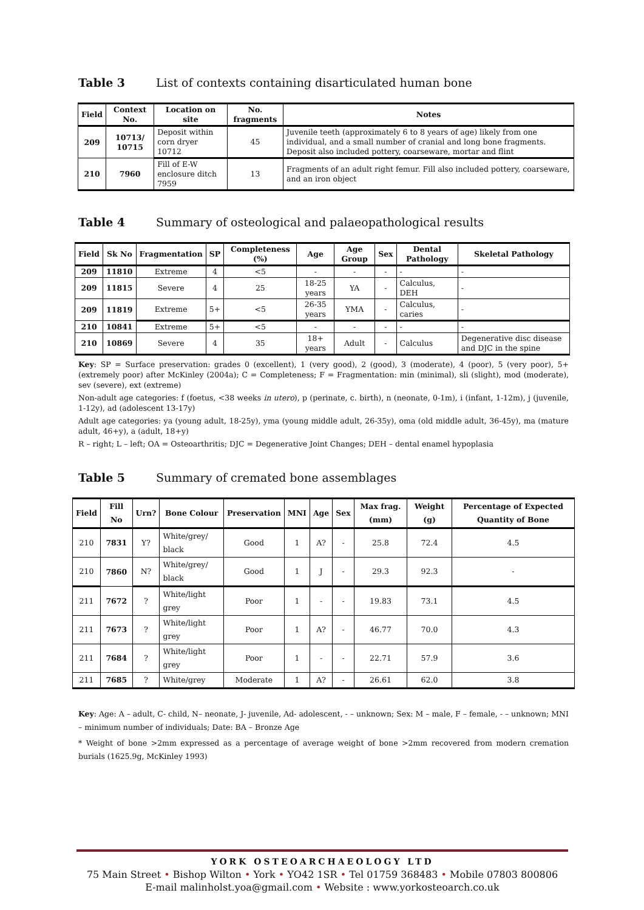Table 3 List of contexts containing disarticulated human bone
| Field | Context No. | Location on site | No. fragments | Notes |
| --- | --- | --- | --- | --- |
| 209 | 10713/ 10715 | Deposit within corn dryer 10712 | 45 | Juvenile teeth (approximately 6 to 8 years of age) likely from one individual, and a small number of cranial and long bone fragments. Deposit also included pottery, coarseware, mortar and flint |
| 210 | 7960 | Fill of E-W enclosure ditch 7959 | 13 | Fragments of an adult right femur. Fill also included pottery, coarseware, and an iron object |
Table 4 Summary of osteological and palaeopathological results
| Field | Sk No | Fragmentation | SP | Completeness (%) | Age | Age Group | Sex | Dental Pathology | Skeletal Pathology |
| --- | --- | --- | --- | --- | --- | --- | --- | --- | --- |
| 209 | 11810 | Extreme | 4 | <5 | - | - | - | - | - |
| 209 | 11815 | Severe | 4 | 25 | 18-25 years | YA | - | Calculus, DEH | - |
| 209 | 11819 | Extreme | 5+ | <5 | 26-35 years | YMA | - | Calculus, caries | - |
| 210 | 10841 | Extreme | 5+ | <5 | - | - | - | - | - |
| 210 | 10869 | Severe | 4 | 35 | 18+ years | Adult | - | Calculus | Degenerative disc disease and DJC in the spine |
Key: SP = Surface preservation: grades 0 (excellent), 1 (very good), 2 (good), 3 (moderate), 4 (poor), 5 (very poor), 5+ (extremely poor) after McKinley (2004a); C = Completeness; F = Fragmentation: min (minimal), sli (slight), mod (moderate), sev (severe), ext (extreme)
Non-adult age categories: f (foetus, <38 weeks in utero), p (perinate, c. birth), n (neonate, 0-1m), i (infant, 1-12m), j (juvenile, 1-12y), ad (adolescent 13-17y)
Adult age categories: ya (young adult, 18-25y), yma (young middle adult, 26-35y), oma (old middle adult, 36-45y), ma (mature adult, 46+y), a (adult, 18+y)
R – right; L – left; OA = Osteoarthritis; DJC = Degenerative Joint Changes; DEH – dental enamel hypoplasia
Table 5 Summary of cremated bone assemblages
| Field | Fill No | Urn? | Bone Colour | Preservation | MNI | Age | Sex | Max frag. (mm) | Weight (g) | Percentage of Expected Quantity of Bone |
| --- | --- | --- | --- | --- | --- | --- | --- | --- | --- | --- |
| 210 | 7831 | Y? | White/grey/ black | Good | 1 | A? | - | 25.8 | 72.4 | 4.5 |
| 210 | 7860 | N? | White/grey/ black | Good | 1 | J | - | 29.3 | 92.3 | - |
| 211 | 7672 | ? | White/light grey | Poor | 1 | - | - | 19.83 | 73.1 | 4.5 |
| 211 | 7673 | ? | White/light grey | Poor | 1 | A? | - | 46.77 | 70.0 | 4.3 |
| 211 | 7684 | ? | White/light grey | Poor | 1 | - | - | 22.71 | 57.9 | 3.6 |
| 211 | 7685 | ? | White/grey | Moderate | 1 | A? | - | 26.61 | 62.0 | 3.8 |
Key: Age: A – adult, C- child, N– neonate, J- juvenile, Ad- adolescent, - – unknown; Sex: M – male, F – female, - – unknown; MNI – minimum number of individuals; Date: BA – Bronze Age
* Weight of bone >2mm expressed as a percentage of average weight of bone >2mm recovered from modern cremation burials (1625.9g, McKinley 1993)
YORK OSTEOARCHAEOLOGY LTD
75 Main Street • Bishop Wilton • York • YO42 1SR • Tel 01759 368483 • Mobile 07803 800806
E-mail malinholst.yoa@gmail.com • Website : www.yorkosteoarch.co.uk